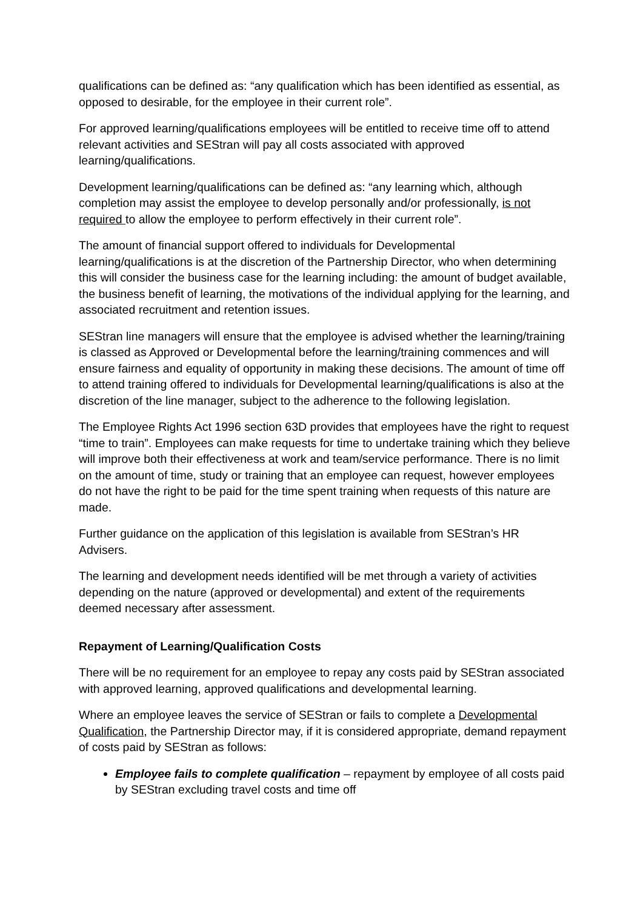qualifications can be defined as: “any qualification which has been identified as essential, as opposed to desirable, for the employee in their current role”.
For approved learning/qualifications employees will be entitled to receive time off to attend relevant activities and SEStran will pay all costs associated with approved learning/qualifications.
Development learning/qualifications can be defined as: “any learning which, although completion may assist the employee to develop personally and/or professionally, is not required to allow the employee to perform effectively in their current role”.
The amount of financial support offered to individuals for Developmental learning/qualifications is at the discretion of the Partnership Director, who when determining this will consider the business case for the learning including: the amount of budget available, the business benefit of learning, the motivations of the individual applying for the learning, and associated recruitment and retention issues.
SEStran line managers will ensure that the employee is advised whether the learning/training is classed as Approved or Developmental before the learning/training commences and will ensure fairness and equality of opportunity in making these decisions. The amount of time off to attend training offered to individuals for Developmental learning/qualifications is also at the discretion of the line manager, subject to the adherence to the following legislation.
The Employee Rights Act 1996 section 63D provides that employees have the right to request “time to train”. Employees can make requests for time to undertake training which they believe will improve both their effectiveness at work and team/service performance. There is no limit on the amount of time, study or training that an employee can request, however employees do not have the right to be paid for the time spent training when requests of this nature are made.
Further guidance on the application of this legislation is available from SEStran’s HR Advisers.
The learning and development needs identified will be met through a variety of activities depending on the nature (approved or developmental) and extent of the requirements deemed necessary after assessment.
Repayment of Learning/Qualification Costs
There will be no requirement for an employee to repay any costs paid by SEStran associated with approved learning, approved qualifications and developmental learning.
Where an employee leaves the service of SEStran or fails to complete a Developmental Qualification, the Partnership Director may, if it is considered appropriate, demand repayment of costs paid by SEStran as follows:
Employee fails to complete qualification – repayment by employee of all costs paid by SEStran excluding travel costs and time off